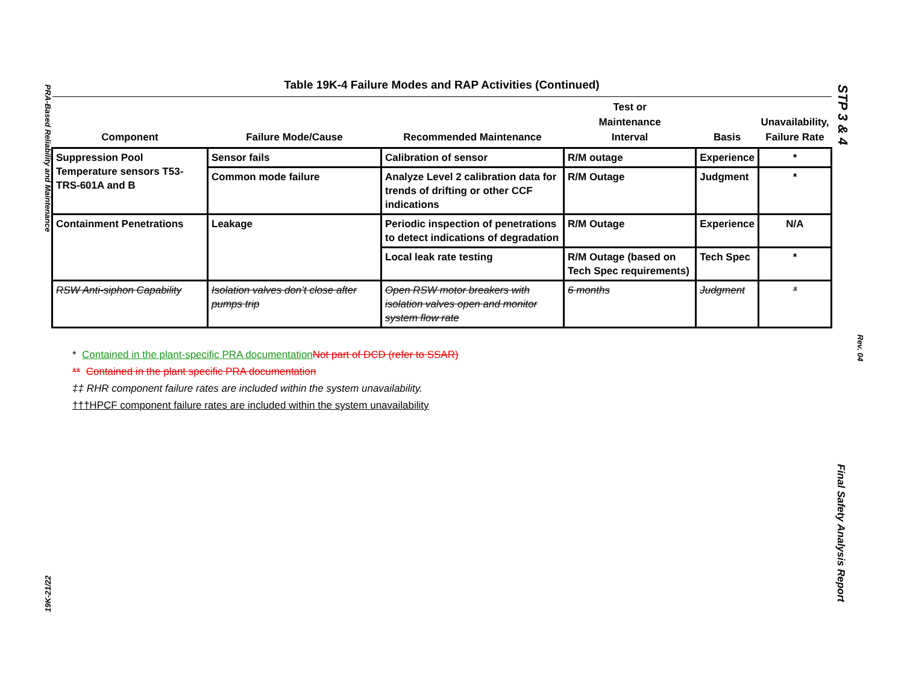PRA-Based Reliability and Maintenance
19K-21/22
STP 3 & 4
Rev. 04
Final Safety Analysis Report
Table 19K-4 Failure Modes and RAP Activities (Continued)
| Component | Failure Mode/Cause | Recommended Maintenance | Test or Maintenance Interval | Basis | Unavailability, Failure Rate |
| --- | --- | --- | --- | --- | --- |
| Suppression Pool Temperature sensors T53-TRS-601A and B | Sensor fails | Calibration of sensor | R/M outage | Experience | * |
| | Common mode failure | Analyze Level 2 calibration data for trends of drifting or other CCF indications | R/M Outage | Judgment | * |
| Containment Penetrations | Leakage | Periodic inspection of penetrations to detect indications of degradation | R/M Outage | Experience | N/A |
| | | Local leak rate testing | R/M Outage (based on Tech Spec requirements) | Tech Spec | * |
| RSW Anti-siphon Capability | Isolation valves don’t close after pumps trip | Open RSW motor breakers with isolation valves open and monitor system flow rate | 6 months | Judgment | * |
* Contained in the plant-specific PRA documentation Not part of DCD (refer to SSAR)
** Contained in the plant specific PRA documentation
‡‡ RHR component failure rates are included within the system unavailability.
†††HPCF component failure rates are included within the system unavailability